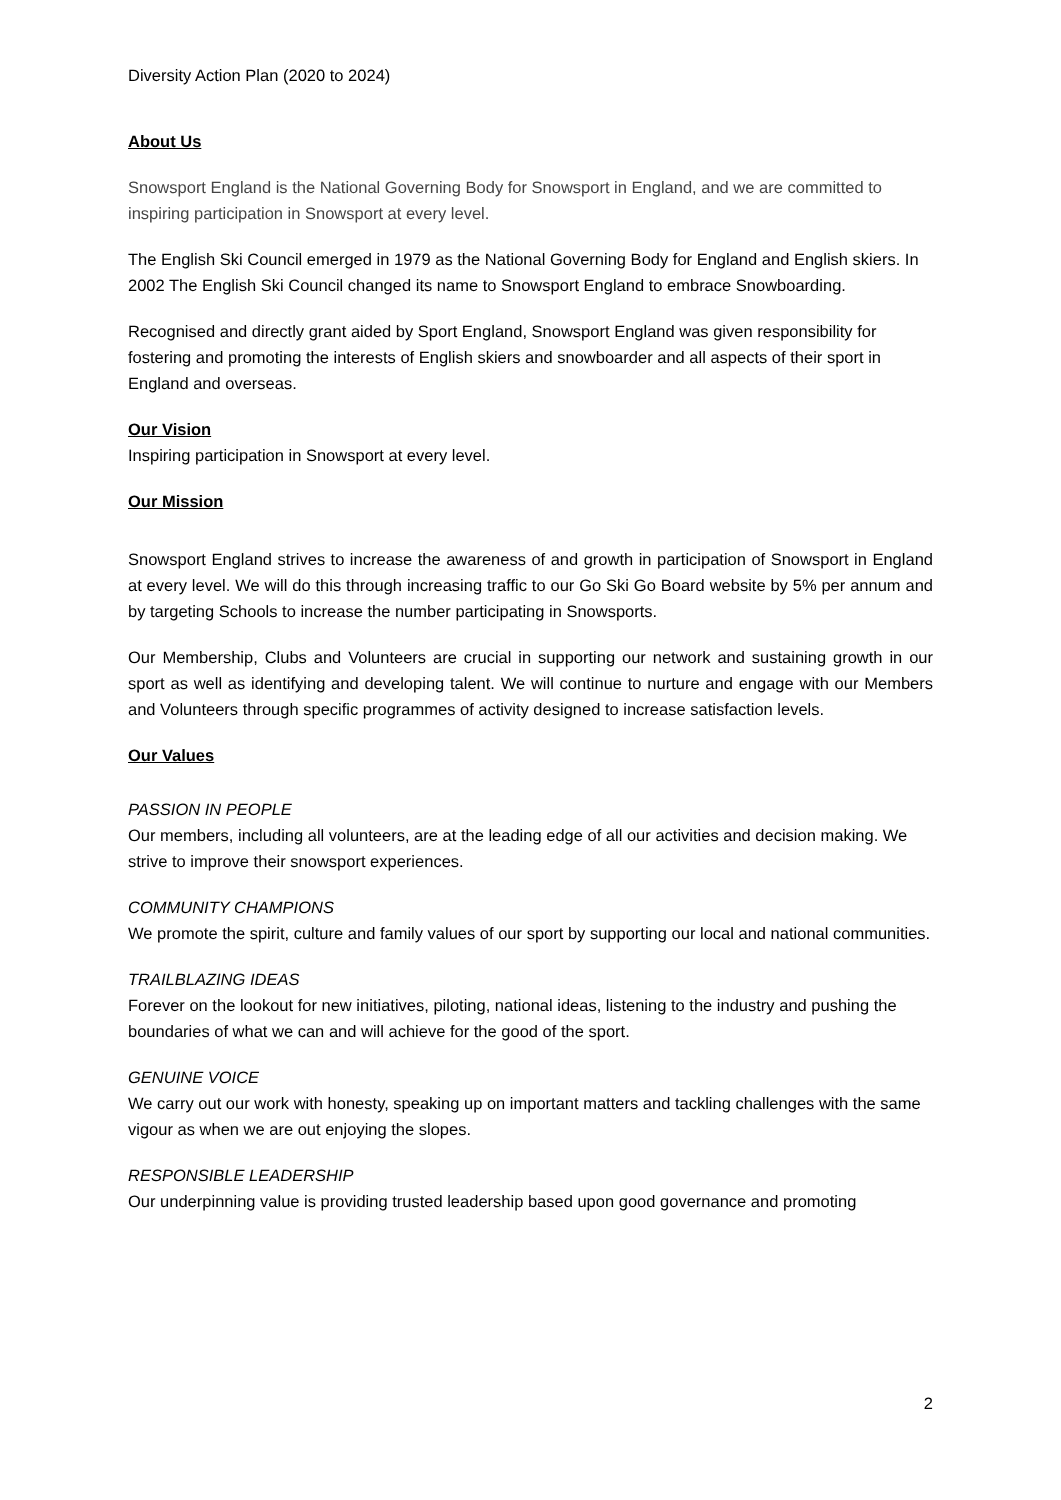Diversity Action Plan (2020 to 2024)
About Us
Snowsport England is the National Governing Body for Snowsport in England, and we are committed to inspiring participation in Snowsport at every level.
The English Ski Council emerged in 1979 as the National Governing Body for England and English skiers. In 2002 The English Ski Council changed its name to Snowsport England to embrace Snowboarding.
Recognised and directly grant aided by Sport England, Snowsport England was given responsibility for fostering and promoting the interests of English skiers and snowboarder and all aspects of their sport in England and overseas.
Our Vision
Inspiring participation in Snowsport at every level.
Our Mission
Snowsport England strives to increase the awareness of and growth in participation of Snowsport in England at every level. We will do this through increasing traffic to our Go Ski Go Board website by 5% per annum and by targeting Schools to increase the number participating in Snowsports.
Our Membership, Clubs and Volunteers are crucial in supporting our network and sustaining growth in our sport as well as identifying and developing talent. We will continue to nurture and engage with our Members and Volunteers through specific programmes of activity designed to increase satisfaction levels.
Our Values
PASSION IN PEOPLE
Our members, including all volunteers, are at the leading edge of all our activities and decision making. We strive to improve their snowsport experiences.
COMMUNITY CHAMPIONS
We promote the spirit, culture and family values of our sport by supporting our local and national communities.
TRAILBLAZING IDEAS
Forever on the lookout for new initiatives, piloting, national ideas, listening to the industry and pushing the boundaries of what we can and will achieve for the good of the sport.
GENUINE VOICE
We carry out our work with honesty, speaking up on important matters and tackling challenges with the same vigour as when we are out enjoying the slopes.
RESPONSIBLE LEADERSHIP
Our underpinning value is providing trusted leadership based upon good governance and promoting
2